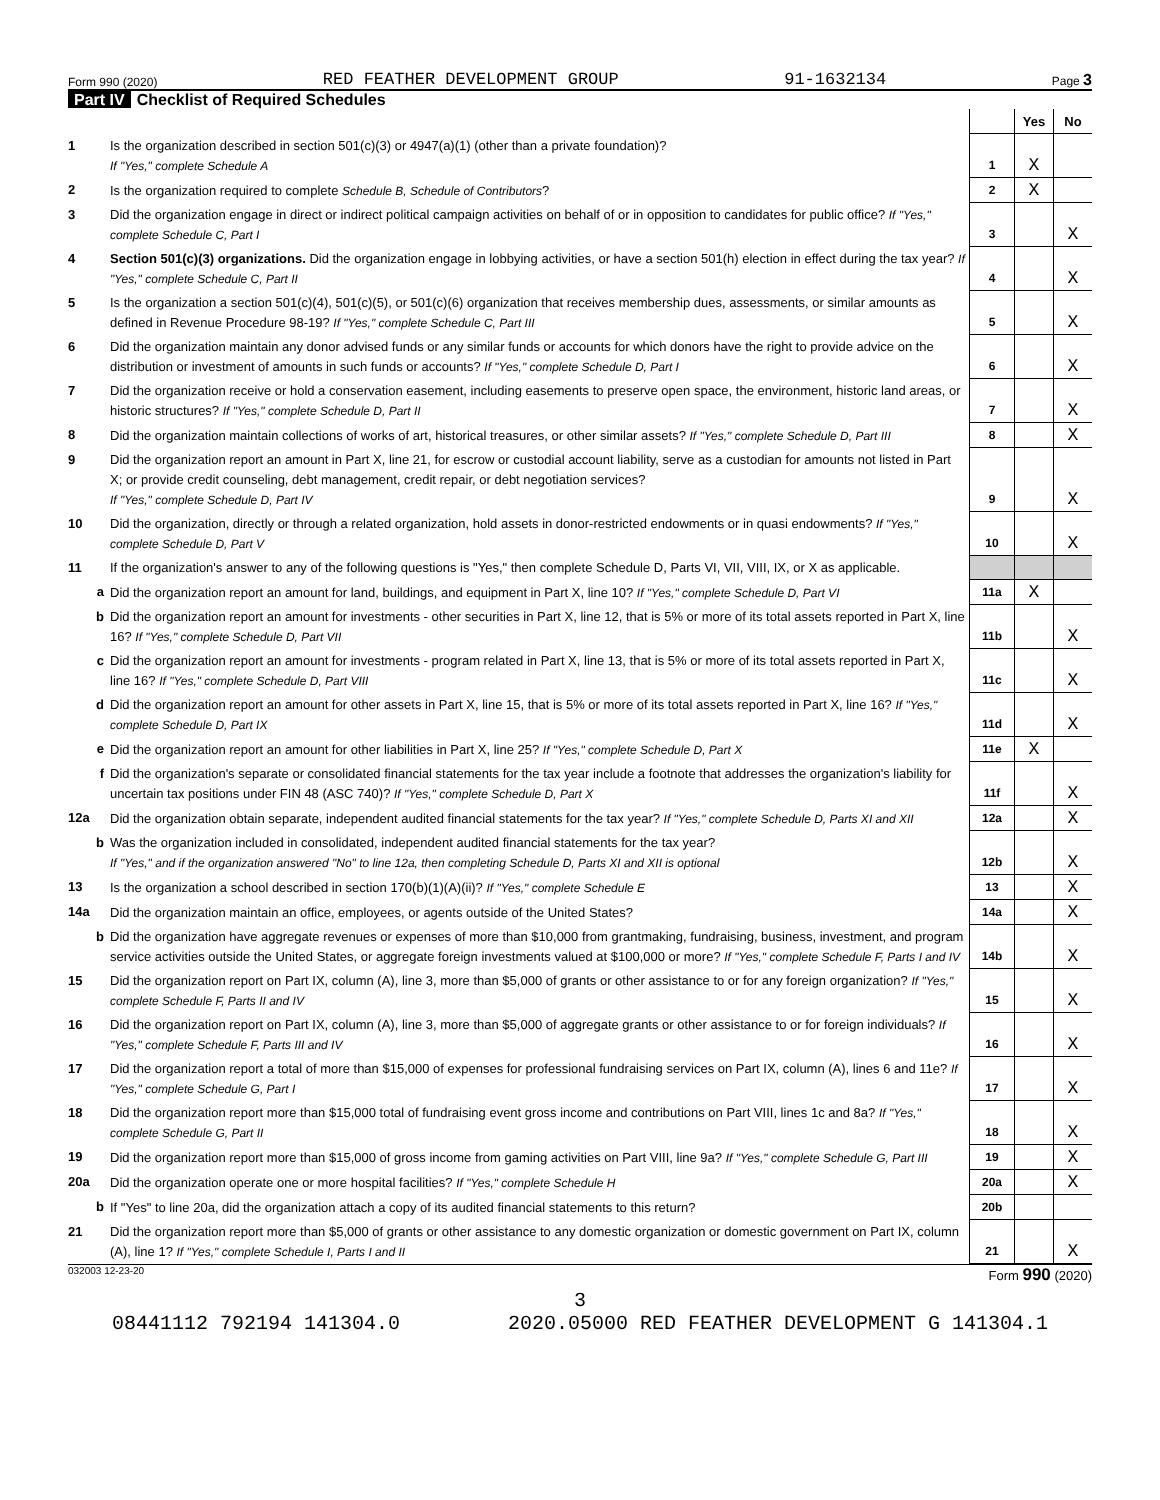Form 990 (2020) RED FEATHER DEVELOPMENT GROUP 91-1632134 Page 3
Part IV Checklist of Required Schedules
| | | | Yes | No |
| 1 | Is the organization described in section 501(c)(3) or 4947(a)(1) (other than a private foundation)? If "Yes," complete Schedule A | 1 | X | |
| 2 | Is the organization required to complete Schedule B, Schedule of Contributors ? | 2 | X | |
| 3 | Did the organization engage in direct or indirect political campaign activities on behalf of or in opposition to candidates for public office? If "Yes," complete Schedule C, Part I | 3 | | X |
| 4 | Section 501(c)(3) organizations. Did the organization engage in lobbying activities, or have a section 501(h) election in effect during the tax year? If "Yes," complete Schedule C, Part II | 4 | | X |
| 5 | Is the organization a section 501(c)(4), 501(c)(5), or 501(c)(6) organization that receives membership dues, assessments, or similar amounts as defined in Revenue Procedure 98-19? If "Yes," complete Schedule C, Part III | 5 | | X |
| 6 | Did the organization maintain any donor advised funds or any similar funds or accounts for which donors have the right to provide advice on the distribution or investment of amounts in such funds or accounts? If "Yes," complete Schedule D, Part I | 6 | | X |
| 7 | Did the organization receive or hold a conservation easement, including easements to preserve open space, the environment, historic land areas, or historic structures? If "Yes," complete Schedule D, Part II | 7 | | X |
| 8 | Did the organization maintain collections of works of art, historical treasures, or other similar assets? If "Yes," complete Schedule D, Part III | 8 | | X |
| 9 | Did the organization report an amount in Part X, line 21, for escrow or custodial account liability, serve as a custodian for amounts not listed in Part X; or provide credit counseling, debt management, credit repair, or debt negotiation services? If "Yes," complete Schedule D, Part IV | 9 | | X |
| 10 | Did the organization, directly or through a related organization, hold assets in donor-restricted endowments or in quasi endowments? If "Yes," complete Schedule D, Part V | 10 | | X |
| 11 | If the organization's answer to any of the following questions is "Yes," then complete Schedule D, Parts VI, VII, VIII, IX, or X as applicable. | | | |
| a | Did the organization report an amount for land, buildings, and equipment in Part X, line 10? If "Yes," complete Schedule D, Part VI | 11a | X | |
| b | Did the organization report an amount for investments - other securities in Part X, line 12, that is 5% or more of its total assets reported in Part X, line 16? If "Yes," complete Schedule D, Part VII | 11b | | X |
| c | Did the organization report an amount for investments - program related in Part X, line 13, that is 5% or more of its total assets reported in Part X, line 16? If "Yes," complete Schedule D, Part VIII | 11c | | X |
| d | Did the organization report an amount for other assets in Part X, line 15, that is 5% or more of its total assets reported in Part X, line 16? If "Yes," complete Schedule D, Part IX | 11d | | X |
| e | Did the organization report an amount for other liabilities in Part X, line 25? If "Yes," complete Schedule D, Part X | 11e | X | |
| f | Did the organization's separate or consolidated financial statements for the tax year include a footnote that addresses the organization's liability for uncertain tax positions under FIN 48 (ASC 740)? If "Yes," complete Schedule D, Part X | 11f | | X |
| 12a | Did the organization obtain separate, independent audited financial statements for the tax year? If "Yes," complete Schedule D, Parts XI and XII | 12a | | X |
| b | Was the organization included in consolidated, independent audited financial statements for the tax year? If "Yes," and if the organization answered "No" to line 12a, then completing Schedule D, Parts XI and XII is optional | 12b | | X |
| 13 | Is the organization a school described in section 170(b)(1)(A)(ii)? If "Yes," complete Schedule E | 13 | | X |
| 14a | Did the organization maintain an office, employees, or agents outside of the United States? | 14a | | X |
| b | Did the organization have aggregate revenues or expenses of more than $10,000 from grantmaking, fundraising, business, investment, and program service activities outside the United States, or aggregate foreign investments valued at $100,000 or more? If "Yes," complete Schedule F, Parts I and IV | 14b | | X |
| 15 | Did the organization report on Part IX, column (A), line 3, more than $5,000 of grants or other assistance to or for any foreign organization? If "Yes," complete Schedule F, Parts II and IV | 15 | | X |
| 16 | Did the organization report on Part IX, column (A), line 3, more than $5,000 of aggregate grants or other assistance to or for foreign individuals? If "Yes," complete Schedule F, Parts III and IV | 16 | | X |
| 17 | Did the organization report a total of more than $15,000 of expenses for professional fundraising services on Part IX, column (A), lines 6 and 11e? If "Yes," complete Schedule G, Part I | 17 | | X |
| 18 | Did the organization report more than $15,000 total of fundraising event gross income and contributions on Part VIII, lines 1c and 8a? If "Yes," complete Schedule G, Part II | 18 | | X |
| 19 | Did the organization report more than $15,000 of gross income from gaming activities on Part VIII, line 9a? If "Yes," complete Schedule G, Part III | 19 | | X |
| 20a | Did the organization operate one or more hospital facilities? If "Yes," complete Schedule H | 20a | | X |
| b | If "Yes" to line 20a, did the organization attach a copy of its audited financial statements to this return? | 20b | | |
| 21 | Did the organization report more than $5,000 of grants or other assistance to any domestic organization or domestic government on Part IX, column (A), line 1? If "Yes," complete Schedule I, Parts I and II | 21 | | X |
032003 12-23-20 Form 990 (2020)
3
08441112 792194 141304.0 2020.05000 RED FEATHER DEVELOPMENT G 141304.1